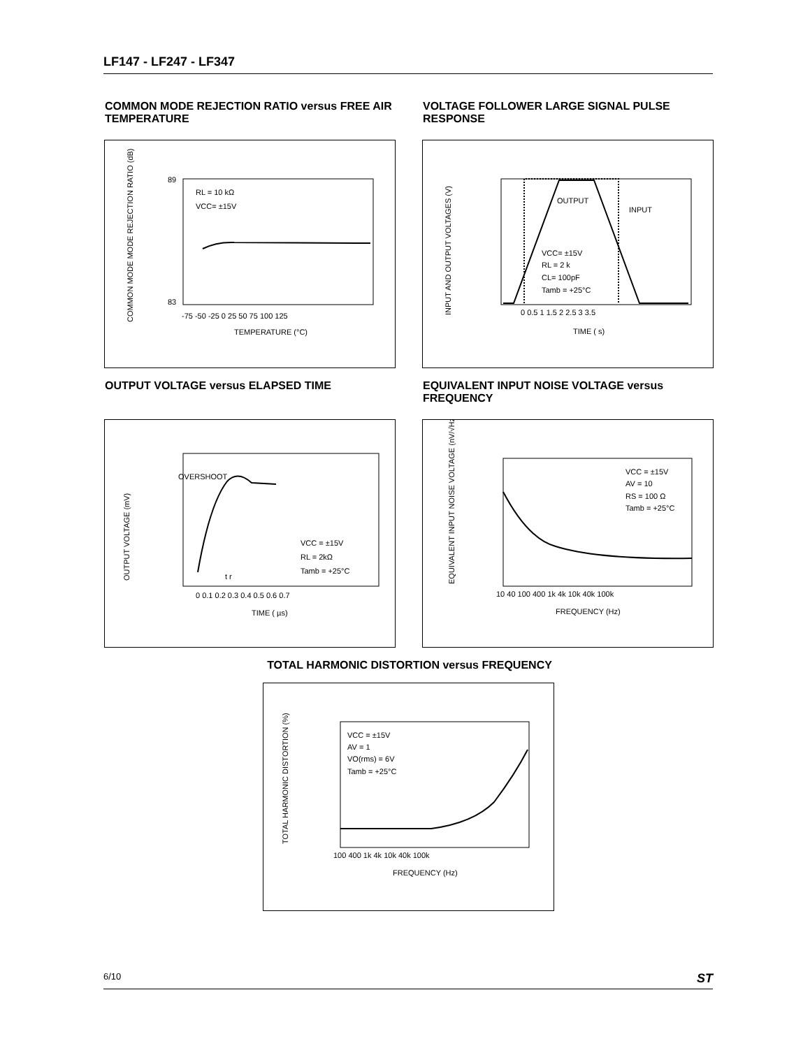LF147 - LF247 - LF347
COMMON MODE REJECTION RATIO versus FREE AIR TEMPERATURE
VOLTAGE FOLLOWER LARGE SIGNAL PULSE RESPONSE
RL = 10 kΩ
VCC= ±15V
-75 -50 -25 0 25 50 75 100 125
TEMPERATURE (°C)
89
83
COMMON MODE MODE REJECTION RATIO (dB)
OUTPUT
INPUT
VCC= ±15V
RL = 2 k
CL= 100pF
Tamb = +25°C
0 0.5 1 1.5 2 2.5 3 3.5
TIME ( s)
INPUT AND OUTPUT VOLTAGES (V)
OUTPUT VOLTAGE versus ELAPSED TIME
EQUIVALENT INPUT NOISE VOLTAGE versus FREQUENCY
OVERSHOOT
VCC = ±15V
RL = 2kΩ
Tamb = +25°C
t r
0 0.1 0.2 0.3 0.4 0.5 0.6 0.7
TIME ( µs)
OUTPUT VOLTAGE (mV)
VCC = ±15V
AV = 10
RS = 100 Ω
Tamb = +25°C
10 40 100 400 1k 4k 10k 40k 100k
FREQUENCY (Hz)
EQUIVALENT INPUT NOISE VOLTAGE (nV/√Hz)
TOTAL HARMONIC DISTORTION versus FREQUENCY
VCC = ±15V
AV = 1
VO(rms) = 6V
Tamb = +25°C
100 400 1k 4k 10k 40k 100k
FREQUENCY (Hz)
TOTAL HARMONIC DISTORTION (%)
6/10 ST